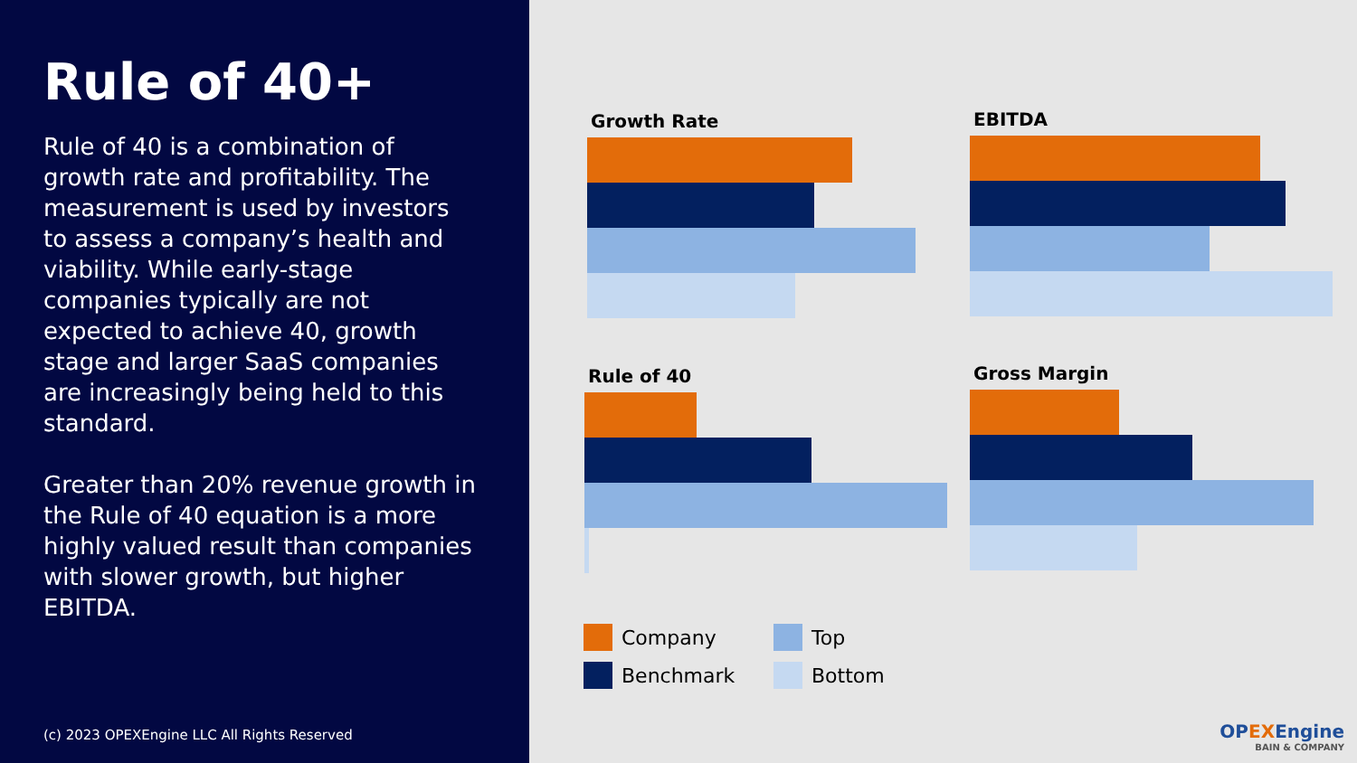Rule of 40+
Rule of 40 is a combination of growth rate and profitability. The measurement is used by investors to assess a company’s health and viability. While early-stage companies typically are not expected to achieve 40, growth stage and larger SaaS companies are increasingly being held to this standard.
Greater than 20% revenue growth in the Rule of 40 equation is a more highly valued result than companies with slower growth, but higher EBITDA.
(c) 2023 OPEXEngine LLC All Rights Reserved
Growth Rate EBITDA
Rule of 40 Gross Margin
Company
Top
Benchmark
Bottom
OPEXEngine
BAIN & COMPANY